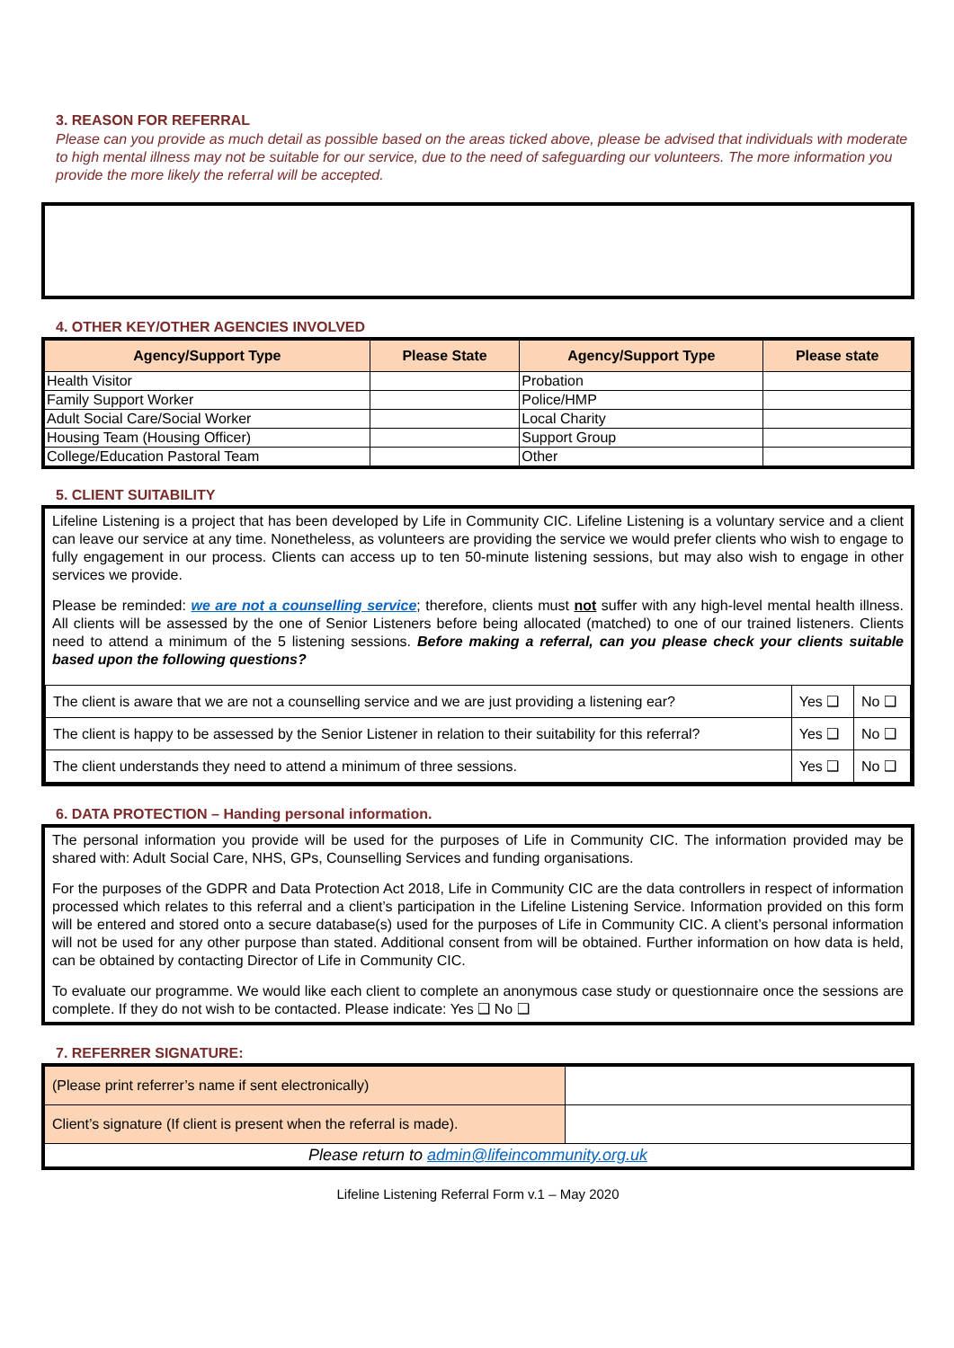3. REASON FOR REFERRAL
Please can you provide as much detail as possible based on the areas ticked above, please be advised that individuals with moderate to high mental illness may not be suitable for our service, due to the need of safeguarding our volunteers. The more information you provide the more likely the referral will be accepted.
4. OTHER KEY/OTHER AGENCIES INVOLVED
| Agency/Support Type | Please State | Agency/Support Type | Please state |
| --- | --- | --- | --- |
| Health Visitor | | Probation | |
| Family Support Worker | | Police/HMP | |
| Adult Social Care/Social Worker | | Local Charity | |
| Housing Team (Housing Officer) | | Support Group | |
| College/Education Pastoral Team | | Other | |
5. CLIENT SUITABILITY
Lifeline Listening is a project that has been developed by Life in Community CIC. Lifeline Listening is a voluntary service and a client can leave our service at any time. Nonetheless, as volunteers are providing the service we would prefer clients who wish to engage to fully engagement in our process. Clients can access up to ten 50-minute listening sessions, but may also wish to engage in other services we provide.
Please be reminded: we are not a counselling service; therefore, clients must not suffer with any high-level mental health illness. All clients will be assessed by the one of Senior Listeners before being allocated (matched) to one of our trained listeners. Clients need to attend a minimum of the 5 listening sessions. Before making a referral, can you please check your clients suitable based upon the following questions?
| The client is aware that we are not a counselling service and we are just providing a listening ear? | Yes ❑ | No ❑ |
| The client is happy to be assessed by the Senior Listener in relation to their suitability for this referral? | Yes ❑ | No ❑ |
| The client understands they need to attend a minimum of three sessions. | Yes ❑ | No ❑ |
6. DATA PROTECTION – Handing personal information.
The personal information you provide will be used for the purposes of Life in Community CIC. The information provided may be shared with: Adult Social Care, NHS, GPs, Counselling Services and funding organisations.
For the purposes of the GDPR and Data Protection Act 2018, Life in Community CIC are the data controllers in respect of information processed which relates to this referral and a client’s participation in the Lifeline Listening Service. Information provided on this form will be entered and stored onto a secure database(s) used for the purposes of Life in Community CIC. A client’s personal information will not be used for any other purpose than stated. Additional consent from will be obtained. Further information on how data is held, can be obtained by contacting Director of Life in Community CIC.
To evaluate our programme. We would like each client to complete an anonymous case study or questionnaire once the sessions are complete. If they do not wish to be contacted. Please indicate: Yes ❑ No ❑
7. REFERRER SIGNATURE:
| (Please print referrer’s name if sent electronically) | |
| Client’s signature (If client is present when the referral is made). | |
| Please return to admin@lifeincommunity.org.uk | |
Lifeline Listening Referral Form v.1 – May 2020